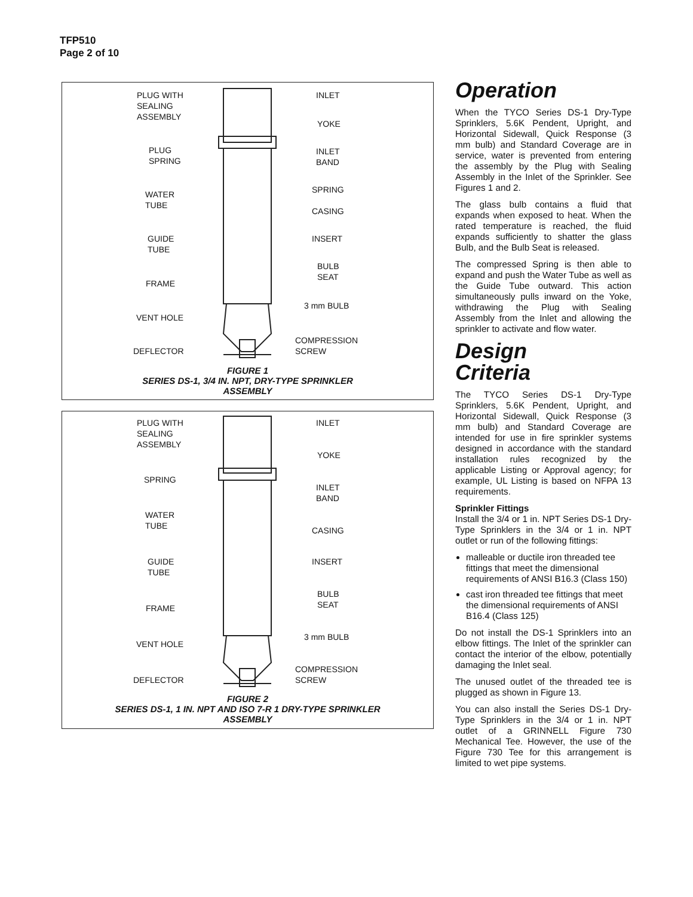TFP510
Page 2 of 10
PLUG WITH
SEALING
ASSEMBLY
INLET
YOKE
PLUG
SPRING
INLET
BAND
SPRING
WATER
TUBE
CASING
GUIDE
TUBE
INSERT
BULB
SEAT
FRAME
3 mm BULB
VENT HOLE
COMPRESSION
SCREW
DEFLECTOR
FIGURE 1
SERIES DS-1, 3/4 IN. NPT, DRY-TYPE SPRINKLER
ASSEMBLY
PLUG WITH
SEALING
ASSEMBLY
INLET
YOKE
SPRING
INLET
BAND
WATER
TUBE
CASING
GUIDE
TUBE
INSERT
BULB
SEAT
FRAME
3 mm BULB
VENT HOLE
COMPRESSION
SCREW
DEFLECTOR
FIGURE 2
SERIES DS-1, 1 IN. NPT AND ISO 7-R 1 DRY-TYPE SPRINKLER
ASSEMBLY
Operation
When the TYCO Series DS-1 Dry-Type Sprinklers, 5.6K Pendent, Upright, and Horizontal Sidewall, Quick Response (3 mm bulb) and Standard Coverage are in service, water is prevented from entering the assembly by the Plug with Sealing Assembly in the Inlet of the Sprinkler. See Figures 1 and 2.
The glass bulb contains a fluid that expands when exposed to heat. When the rated temperature is reached, the fluid expands sufficiently to shatter the glass Bulb, and the Bulb Seat is released.
The compressed Spring is then able to expand and push the Water Tube as well as the Guide Tube outward. This action simultaneously pulls inward on the Yoke, withdrawing the Plug with Sealing Assembly from the Inlet and allowing the sprinkler to activate and flow water.
Design
Criteria
The TYCO Series DS-1 Dry-Type Sprinklers, 5.6K Pendent, Upright, and Horizontal Sidewall, Quick Response (3 mm bulb) and Standard Coverage are intended for use in fire sprinkler systems designed in accordance with the standard installation rules recognized by the applicable Listing or Approval agency; for example, UL Listing is based on NFPA 13 requirements.
Sprinkler Fittings
Install the 3/4 or 1 in. NPT Series DS-1 Dry-Type Sprinklers in the 3/4 or 1 in. NPT outlet or run of the following fittings:
malleable or ductile iron threaded tee fittings that meet the dimensional requirements of ANSI B16.3 (Class 150)
cast iron threaded tee fittings that meet the dimensional requirements of ANSI B16.4 (Class 125)
Do not install the DS-1 Sprinklers into an elbow fittings. The Inlet of the sprinkler can contact the interior of the elbow, potentially damaging the Inlet seal.
The unused outlet of the threaded tee is plugged as shown in Figure 13.
You can also install the Series DS-1 Dry-Type Sprinklers in the 3/4 or 1 in. NPT outlet of a GRINNELL Figure 730 Mechanical Tee. However, the use of the Figure 730 Tee for this arrangement is limited to wet pipe systems.